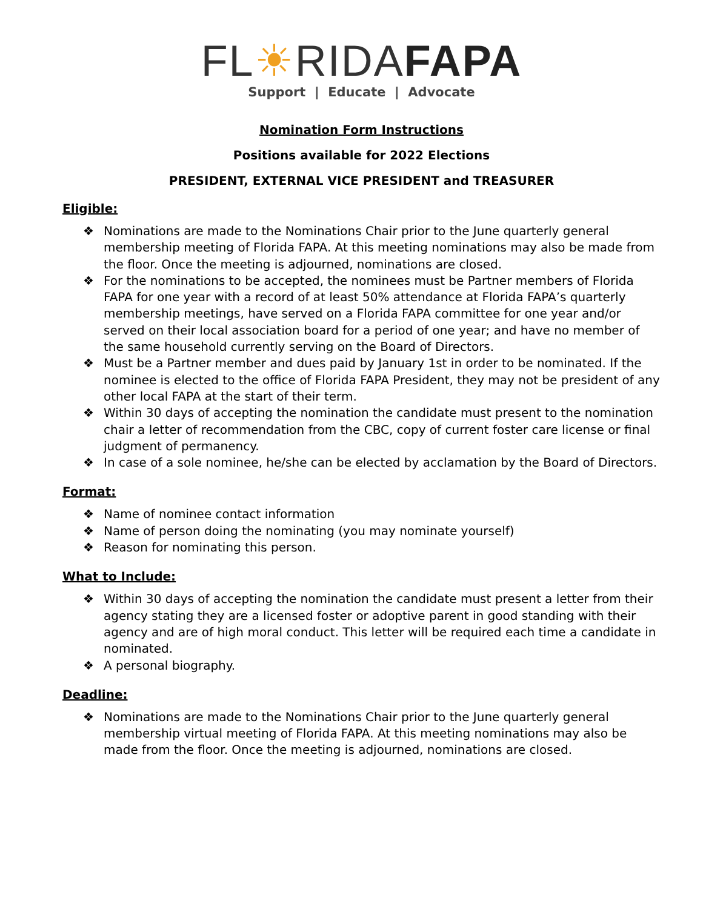FL☀RIDA FAPA
Support | Educate | Advocate
Nomination Form Instructions
Positions available for 2022 Elections
PRESIDENT, EXTERNAL VICE PRESIDENT and TREASURER
Eligible:
❖ Nominations are made to the Nominations Chair prior to the June quarterly general membership meeting of Florida FAPA. At this meeting nominations may also be made from the floor. Once the meeting is adjourned, nominations are closed.
❖ For the nominations to be accepted, the nominees must be Partner members of Florida FAPA for one year with a record of at least 50% attendance at Florida FAPA’s quarterly membership meetings, have served on a Florida FAPA committee for one year and/or served on their local association board for a period of one year; and have no member of the same household currently serving on the Board of Directors.
❖ Must be a Partner member and dues paid by January 1st in order to be nominated. If the nominee is elected to the office of Florida FAPA President, they may not be president of any other local FAPA at the start of their term.
❖ Within 30 days of accepting the nomination the candidate must present to the nomination chair a letter of recommendation from the CBC, copy of current foster care license or final judgment of permanency.
❖ In case of a sole nominee, he/she can be elected by acclamation by the Board of Directors.
Format:
❖ Name of nominee contact information
❖ Name of person doing the nominating (you may nominate yourself)
❖ Reason for nominating this person.
What to Include:
❖ Within 30 days of accepting the nomination the candidate must present a letter from their agency stating they are a licensed foster or adoptive parent in good standing with their agency and are of high moral conduct. This letter will be required each time a candidate in nominated.
❖ A personal biography.
Deadline:
❖ Nominations are made to the Nominations Chair prior to the June quarterly general membership virtual meeting of Florida FAPA. At this meeting nominations may also be made from the floor. Once the meeting is adjourned, nominations are closed.